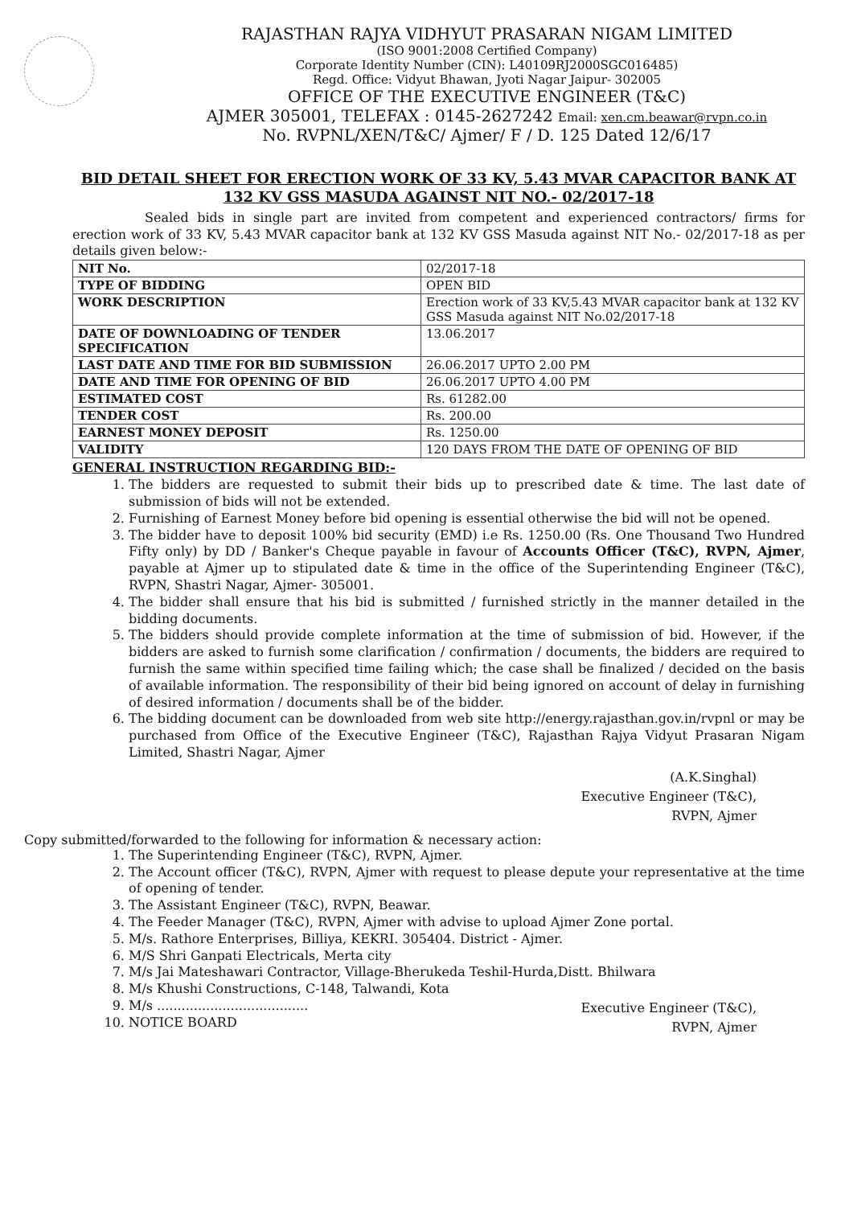RAJASTHAN RAJYA VIDHYUT PRASARAN NIGAM LIMITED
(ISO 9001:2008 Certified Company)
Corporate Identity Number (CIN): L40109RJ2000SGC016485)
Regd. Office: Vidyut Bhawan, Jyoti Nagar Jaipur- 302005
OFFICE OF THE EXECUTIVE ENGINEER (T&C)
AJMER 305001, TELEFAX : 0145-2627242 Email: xen.cm.beawar@rvpn.co.in
No. RVPNL/XEN/T&C/ Ajmer/ F / D. 125 Dated 12/6/17
BID DETAIL SHEET FOR ERECTION WORK OF 33 KV, 5.43 MVAR CAPACITOR BANK AT 132 KV GSS MASUDA AGAINST NIT NO.- 02/2017-18
Sealed bids in single part are invited from competent and experienced contractors/ firms for erection work of 33 KV, 5.43 MVAR capacitor bank at 132 KV GSS Masuda against NIT No.- 02/2017-18 as per details given below:-
| NIT No. | 02/2017-18 |
| TYPE OF BIDDING | OPEN BID |
| WORK DESCRIPTION | Erection work of 33 KV,5.43 MVAR capacitor bank at 132 KV GSS Masuda against NIT No.02/2017-18 |
| DATE OF DOWNLOADING OF TENDER SPECIFICATION | 13.06.2017 |
| LAST DATE AND TIME FOR BID SUBMISSION | 26.06.2017 UPTO 2.00 PM |
| DATE AND TIME FOR OPENING OF BID | 26.06.2017 UPTO 4.00 PM |
| ESTIMATED COST | Rs. 61282.00 |
| TENDER COST | Rs. 200.00 |
| EARNEST MONEY DEPOSIT | Rs. 1250.00 |
| VALIDITY | 120 DAYS FROM THE DATE OF OPENING OF BID |
GENERAL INSTRUCTION REGARDING BID:-
1. The bidders are requested to submit their bids up to prescribed date & time. The last date of submission of bids will not be extended.
2. Furnishing of Earnest Money before bid opening is essential otherwise the bid will not be opened.
3. The bidder have to deposit 100% bid security (EMD) i.e Rs. 1250.00 (Rs. One Thousand Two Hundred Fifty only) by DD / Banker's Cheque payable in favour of Accounts Officer (T&C), RVPN, Ajmer, payable at Ajmer up to stipulated date & time in the office of the Superintending Engineer (T&C), RVPN, Shastri Nagar, Ajmer- 305001.
4. The bidder shall ensure that his bid is submitted / furnished strictly in the manner detailed in the bidding documents.
5. The bidders should provide complete information at the time of submission of bid. However, if the bidders are asked to furnish some clarification / confirmation / documents, the bidders are required to furnish the same within specified time failing which; the case shall be finalized / decided on the basis of available information. The responsibility of their bid being ignored on account of delay in furnishing of desired information / documents shall be of the bidder.
6. The bidding document can be downloaded from web site http://energy.rajasthan.gov.in/rvpnl or may be purchased from Office of the Executive Engineer (T&C), Rajasthan Rajya Vidyut Prasaran Nigam Limited, Shastri Nagar, Ajmer
(A.K.Singhal)
Executive Engineer (T&C),
RVPN, Ajmer
Copy submitted/forwarded to the following for information & necessary action:
1. The Superintending Engineer (T&C), RVPN, Ajmer.
2. The Account officer (T&C), RVPN, Ajmer with request to please depute your representative at the time of opening of tender.
3. The Assistant Engineer (T&C), RVPN, Beawar.
4. The Feeder Manager (T&C), RVPN, Ajmer with advise to upload Ajmer Zone portal.
5. M/s. Rathore Enterprises, Billiya, KEKRI. 305404. District - Ajmer.
6. M/S Shri Ganpati Electricals, Merta city
7. M/s Jai Mateshawari Contractor, Village-Bherukeda Teshil-Hurda,Distt. Bhilwara
8. M/s Khushi Constructions, C-148, Talwandi, Kota
9. M/s .....................................
10. NOTICE BOARD
Executive Engineer (T&C),
RVPN, Ajmer